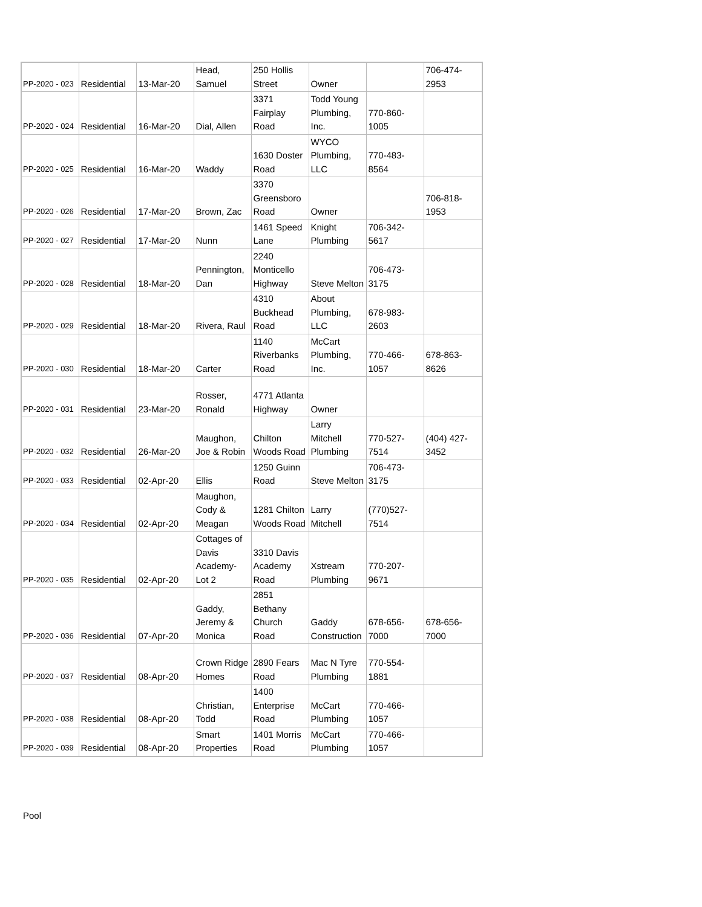| PP-2020 - 023 | Residential | 13-Mar-20 | Head, Samuel | 250 Hollis Street | Owner | | 706-474-2953 |
| PP-2020 - 024 | Residential | 16-Mar-20 | Dial, Allen | 3371 Fairplay Road | Todd Young Plumbing, Inc. | 770-860-1005 | |
| PP-2020 - 025 | Residential | 16-Mar-20 | Waddy | 1630 Doster Road | WYCO Plumbing, LLC | 770-483-8564 | |
| PP-2020 - 026 | Residential | 17-Mar-20 | Brown, Zac | 3370 Greensboro Road | Owner | | 706-818-1953 |
| PP-2020 - 027 | Residential | 17-Mar-20 | Nunn | 1461 Speed Lane | Knight Plumbing | 706-342-5617 | |
| PP-2020 - 028 | Residential | 18-Mar-20 | Pennington, Dan | 2240 Monticello Highway | Steve Melton | 706-473-3175 | |
| PP-2020 - 029 | Residential | 18-Mar-20 | Rivera, Raul | 4310 Buckhead Road | About Plumbing, LLC | 678-983-2603 | |
| PP-2020 - 030 | Residential | 18-Mar-20 | Carter | 1140 Riverbanks Road | McCart Plumbing, Inc. | 770-466-1057 | 678-863-8626 |
| PP-2020 - 031 | Residential | 23-Mar-20 | Rosser, Ronald | 4771 Atlanta Highway | Owner | | |
| PP-2020 - 032 | Residential | 26-Mar-20 | Maughon, Joe & Robin | Chilton Woods Road | Larry Mitchell Plumbing | 770-527-7514 | (404) 427-3452 |
| PP-2020 - 033 | Residential | 02-Apr-20 | Ellis | 1250 Guinn Road | Steve Melton | 706-473-3175 | |
| PP-2020 - 034 | Residential | 02-Apr-20 | Maughon, Cody & Meagan | 1281 Chilton Woods Road | Larry Mitchell | (770)527-7514 | |
| PP-2020 - 035 | Residential | 02-Apr-20 | Cottages of Davis Academy-Lot 2 | 3310 Davis Academy Road | Xstream Plumbing | 770-207-9671 | |
| PP-2020 - 036 | Residential | 07-Apr-20 | Gaddy, Jeremy & Monica | 2851 Bethany Church Road | Gaddy Construction | 678-656-7000 | 678-656-7000 |
| PP-2020 - 037 | Residential | 08-Apr-20 | Crown Ridge Homes | 2890 Fears Road | Mac N Tyre Plumbing | 770-554-1881 | |
| PP-2020 - 038 | Residential | 08-Apr-20 | Christian, Todd | 1400 Enterprise Road | McCart Plumbing | 770-466-1057 | |
| PP-2020 - 039 | Residential | 08-Apr-20 | Smart Properties | 1401 Morris Road | McCart Plumbing | 770-466-1057 | |
Pool